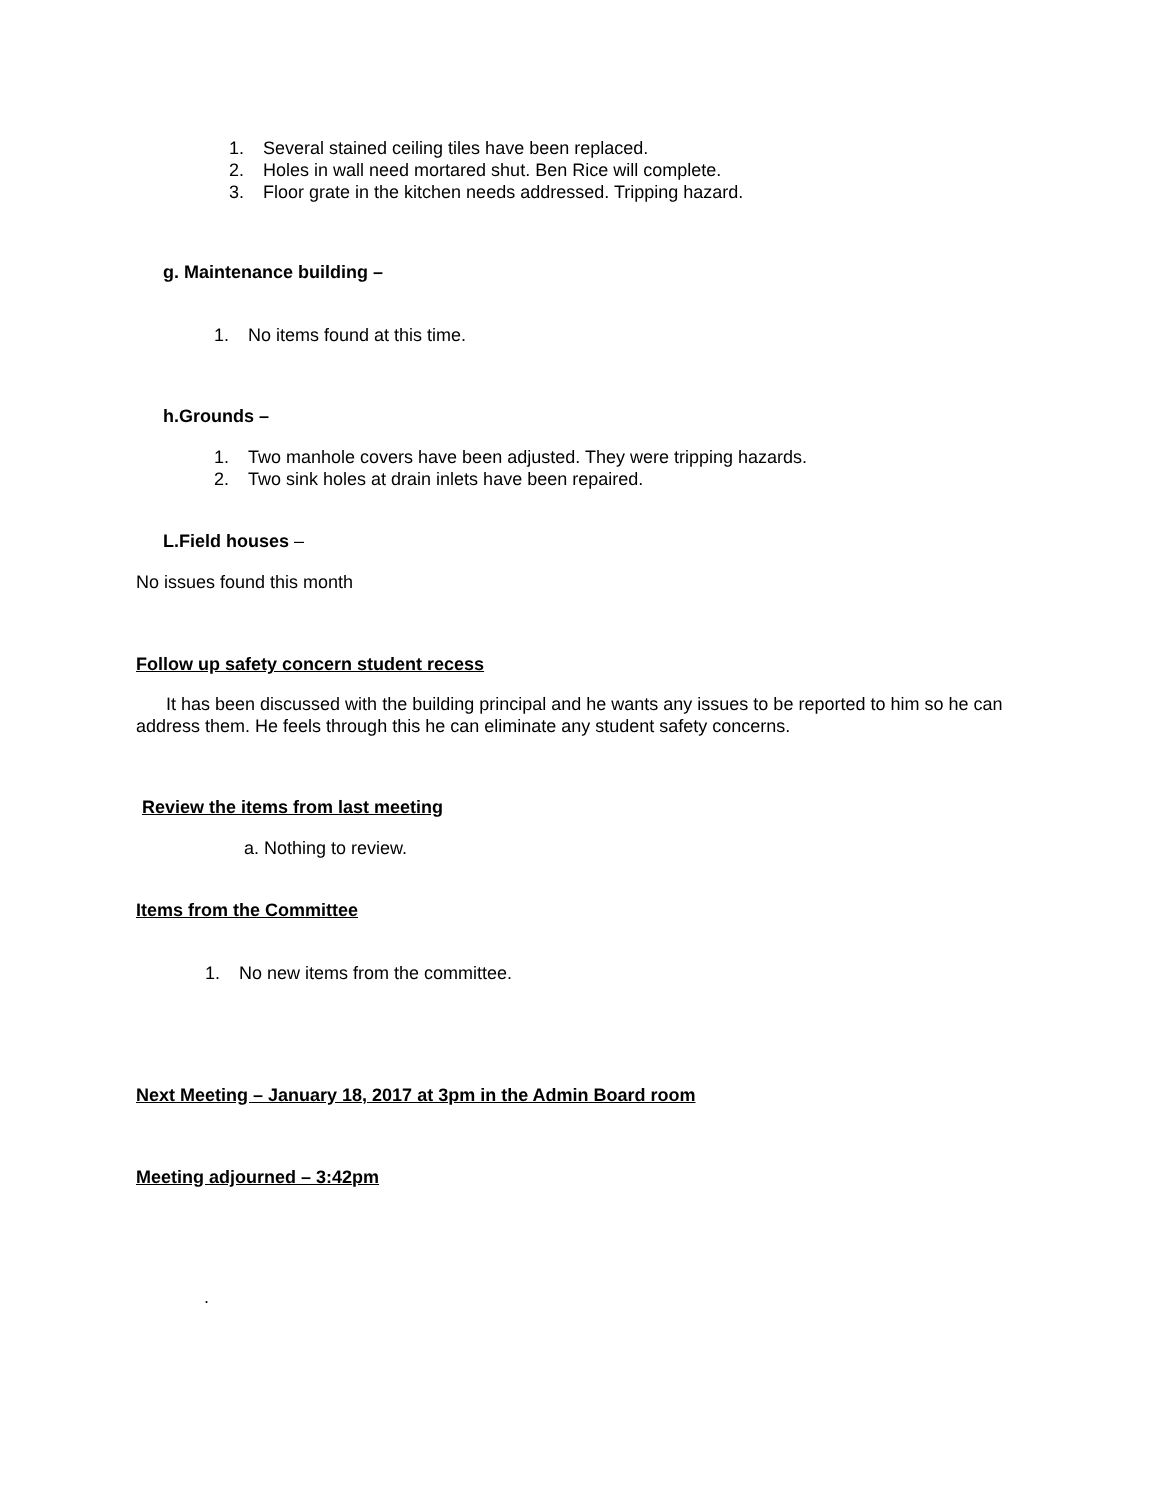1. Several stained ceiling tiles have been replaced.
2. Holes in wall need mortared shut. Ben Rice will complete.
3. Floor grate in the kitchen needs addressed. Tripping hazard.
g. Maintenance building –
1. No items found at this time.
h.Grounds –
1. Two manhole covers have been adjusted. They were tripping hazards.
2. Two sink holes at drain inlets have been repaired.
L.Field houses –
No issues found this month
Follow up safety concern student recess
It has been discussed with the building principal and he wants any issues to be reported to him so he can address them. He feels through this he can eliminate any student safety concerns.
Review the items from last meeting
a. Nothing to review.
Items from the Committee
1. No new items from the committee.
Next Meeting – January 18, 2017 at 3pm in the Admin Board room
Meeting adjourned – 3:42pm
.